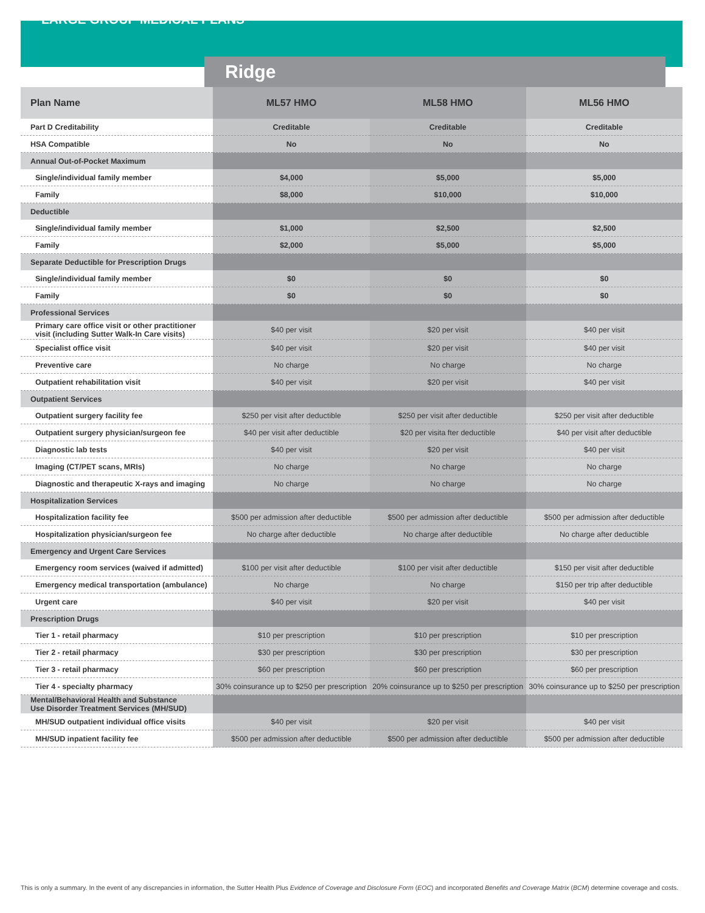LARGE GROUP MEDICAL PLANS
Ridge
| Plan Name | ML57 HMO | ML58 HMO | ML56 HMO |
| --- | --- | --- | --- |
| Part D Creditability | Creditable | Creditable | Creditable |
| HSA Compatible | No | No | No |
| Annual Out-of-Pocket Maximum | | | |
| Single/individual family member | $4,000 | $5,000 | $5,000 |
| Family | $8,000 | $10,000 | $10,000 |
| Deductible | | | |
| Single/individual family member | $1,000 | $2,500 | $2,500 |
| Family | $2,000 | $5,000 | $5,000 |
| Separate Deductible for Prescription Drugs | | | |
| Single/individual family member | $0 | $0 | $0 |
| Family | $0 | $0 | $0 |
| Professional Services | | | |
| Primary care office visit or other practitioner visit (including Sutter Walk-In Care visits) | $40 per visit | $20 per visit | $40 per visit |
| Specialist office visit | $40 per visit | $20 per visit | $40 per visit |
| Preventive care | No charge | No charge | No charge |
| Outpatient rehabilitation visit | $40 per visit | $20 per visit | $40 per visit |
| Outpatient Services | | | |
| Outpatient surgery facility fee | $250 per visit after deductible | $250 per visit after deductible | $250 per visit after deductible |
| Outpatient surgery physician/surgeon fee | $40 per visit after deductible | $20 per visita fter deductible | $40 per visit after deductible |
| Diagnostic lab tests | $40 per visit | $20 per visit | $40 per visit |
| Imaging (CT/PET scans, MRIs) | No charge | No charge | No charge |
| Diagnostic and therapeutic X-rays and imaging | No charge | No charge | No charge |
| Hospitalization Services | | | |
| Hospitalization facility fee | $500 per admission after deductible | $500 per admission after deductible | $500 per admission after deductible |
| Hospitalization physician/surgeon fee | No charge after deductible | No charge after deductible | No charge after deductible |
| Emergency and Urgent Care Services | | | |
| Emergency room services (waived if admitted) | $100 per visit after deductible | $100 per visit after deductible | $150 per visit after deductible |
| Emergency medical transportation (ambulance) | No charge | No charge | $150 per trip after deductible |
| Urgent care | $40 per visit | $20 per visit | $40 per visit |
| Prescription Drugs | | | |
| Tier 1 - retail pharmacy | $10 per prescription | $10 per prescription | $10 per prescription |
| Tier 2 - retail pharmacy | $30 per prescription | $30 per prescription | $30 per prescription |
| Tier 3 - retail pharmacy | $60 per prescription | $60 per prescription | $60 per prescription |
| Tier 4 - specialty pharmacy | 30% coinsurance up to $250 per prescription | 20% coinsurance up to $250 per prescription | 30% coinsurance up to $250 per prescription |
| Mental/Behavioral Health and Substance Use Disorder Treatment Services (MH/SUD) | | | |
| MH/SUD outpatient individual office visits | $40 per visit | $20 per visit | $40 per visit |
| MH/SUD inpatient facility fee | $500 per admission after deductible | $500 per admission after deductible | $500 per admission after deductible |
This is only a summary. In the event of any discrepancies in information, the Sutter Health Plus Evidence of Coverage and Disclosure Form (EOC) and incorporated Benefits and Coverage Matrix (BCM) determine coverage and costs.